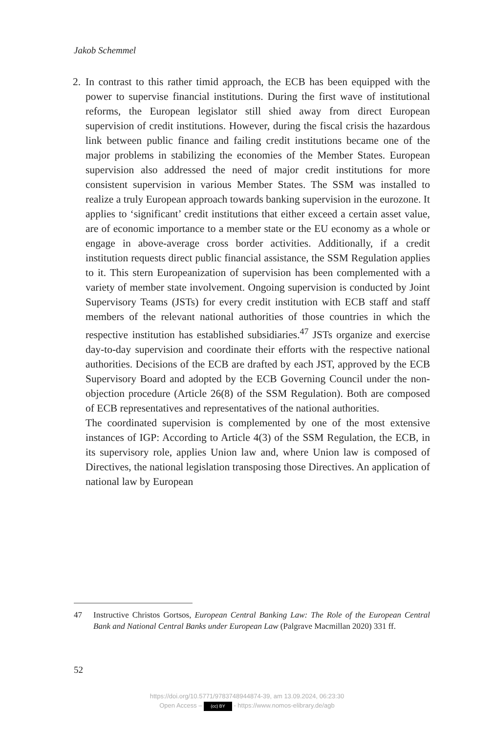Jakob Schemmel
2. In contrast to this rather timid approach, the ECB has been equipped with the power to supervise financial institutions. During the first wave of institutional reforms, the European legislator still shied away from direct European supervision of credit institutions. However, during the fiscal crisis the hazardous link between public finance and failing credit institutions became one of the major problems in stabilizing the economies of the Member States. European supervision also addressed the need of major credit institutions for more consistent supervision in various Member States. The SSM was installed to realize a truly European approach towards banking supervision in the eurozone. It applies to ‘significant’ credit institutions that either exceed a certain asset value, are of economic importance to a member state or the EU economy as a whole or engage in above-average cross border activities. Additionally, if a credit institution requests direct public financial assistance, the SSM Regulation applies to it. This stern Europeanization of supervision has been complemented with a variety of member state involvement. Ongoing supervision is conducted by Joint Supervisory Teams (JSTs) for every credit institution with ECB staff and staff members of the relevant national authorities of those countries in which the respective institution has established subsidiaries.<sup>47</sup> JSTs organize and exercise day-to-day supervision and coordinate their efforts with the respective national authorities. Decisions of the ECB are drafted by each JST, approved by the ECB Supervisory Board and adopted by the ECB Governing Council under the non-objection procedure (Article 26(8) of the SSM Regulation). Both are composed of ECB representatives and representatives of the national authorities.
The coordinated supervision is complemented by one of the most extensive instances of IGP: According to Article 4(3) of the SSM Regulation, the ECB, in its supervisory role, applies Union law and, where Union law is composed of Directives, the national legislation transposing those Directives. An application of national law by European
47
Instructive Christos Gortsos, European Central Banking Law: The Role of the European Central Bank and National Central Banks under European Law (Palgrave Macmillan 2020) 331 ff.
52
https://doi.org/10.5771/9783748944874-39, am 13.09.2024, 06:23:30
Open Access – (cc) BY - https://www.nomos-elibrary.de/agb